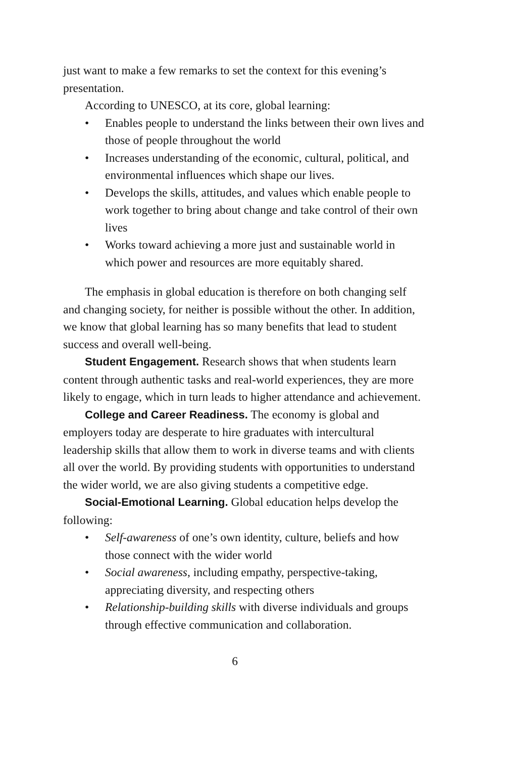just want to make a few remarks to set the context for this evening’s presentation.
According to UNESCO, at its core, global learning:
• Enables people to understand the links between their own lives and those of people throughout the world
• Increases understanding of the economic, cultural, political, and environmental influences which shape our lives.
• Develops the skills, attitudes, and values which enable people to work together to bring about change and take control of their own lives
• Works toward achieving a more just and sustainable world in which power and resources are more equitably shared.
The emphasis in global education is therefore on both changing self and changing society, for neither is possible without the other. In addition, we know that global learning has so many benefits that lead to student success and overall well-being.
Student Engagement. Research shows that when students learn content through authentic tasks and real-world experiences, they are more likely to engage, which in turn leads to higher attendance and achievement.
College and Career Readiness. The economy is global and employers today are desperate to hire graduates with intercultural leadership skills that allow them to work in diverse teams and with clients all over the world. By providing students with opportunities to understand the wider world, we are also giving students a competitive edge.
Social-Emotional Learning. Global education helps develop the following:
• Self-awareness of one’s own identity, culture, beliefs and how those connect with the wider world
• Social awareness, including empathy, perspective-taking, appreciating diversity, and respecting others
• Relationship-building skills with diverse individuals and groups through effective communication and collaboration.
6